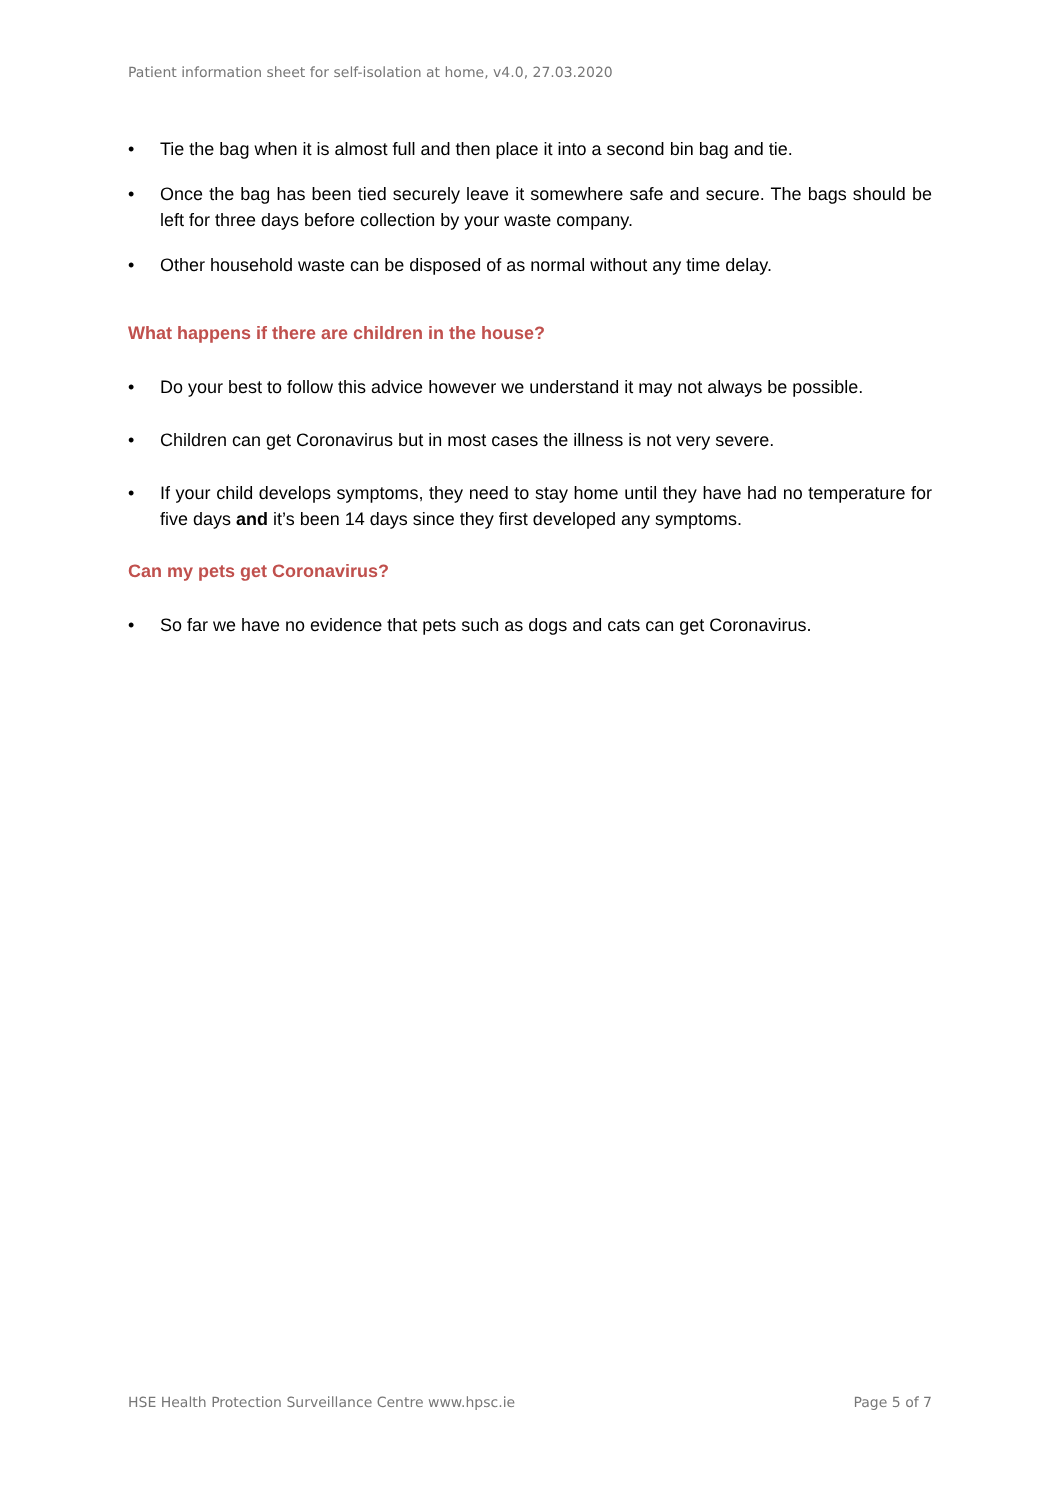Patient information sheet for self-isolation at home, v4.0, 27.03.2020
• Tie the bag when it is almost full and then place it into a second bin bag and tie.
• Once the bag has been tied securely leave it somewhere safe and secure. The bags should be left for three days before collection by your waste company.
• Other household waste can be disposed of as normal without any time delay.
What happens if there are children in the house?
• Do your best to follow this advice however we understand it may not always be possible.
• Children can get Coronavirus but in most cases the illness is not very severe.
• If your child develops symptoms, they need to stay home until they have had no temperature for five days and it’s been 14 days since they first developed any symptoms.
Can my pets get Coronavirus?
• So far we have no evidence that pets such as dogs and cats can get Coronavirus.
HSE Health Protection Surveillance Centre www.hpsc.ie Page 5 of 7